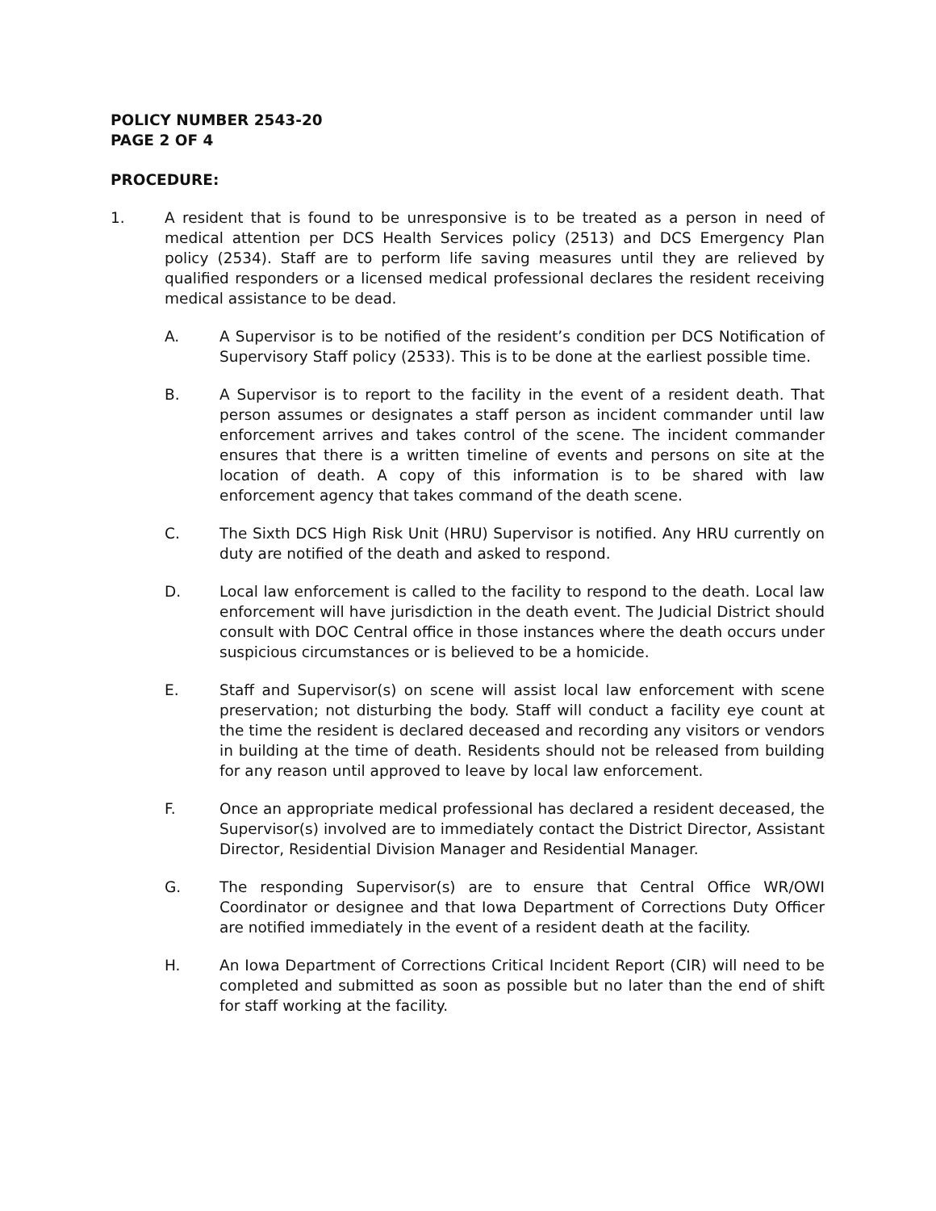POLICY NUMBER 2543-20
PAGE 2 OF 4
PROCEDURE:
1. A resident that is found to be unresponsive is to be treated as a person in need of medical attention per DCS Health Services policy (2513) and DCS Emergency Plan policy (2534). Staff are to perform life saving measures until they are relieved by qualified responders or a licensed medical professional declares the resident receiving medical assistance to be dead.
A. A Supervisor is to be notified of the resident’s condition per DCS Notification of Supervisory Staff policy (2533). This is to be done at the earliest possible time.
B. A Supervisor is to report to the facility in the event of a resident death. That person assumes or designates a staff person as incident commander until law enforcement arrives and takes control of the scene. The incident commander ensures that there is a written timeline of events and persons on site at the location of death. A copy of this information is to be shared with law enforcement agency that takes command of the death scene.
C. The Sixth DCS High Risk Unit (HRU) Supervisor is notified. Any HRU currently on duty are notified of the death and asked to respond.
D. Local law enforcement is called to the facility to respond to the death. Local law enforcement will have jurisdiction in the death event. The Judicial District should consult with DOC Central office in those instances where the death occurs under suspicious circumstances or is believed to be a homicide.
E. Staff and Supervisor(s) on scene will assist local law enforcement with scene preservation; not disturbing the body. Staff will conduct a facility eye count at the time the resident is declared deceased and recording any visitors or vendors in building at the time of death. Residents should not be released from building for any reason until approved to leave by local law enforcement.
F. Once an appropriate medical professional has declared a resident deceased, the Supervisor(s) involved are to immediately contact the District Director, Assistant Director, Residential Division Manager and Residential Manager.
G. The responding Supervisor(s) are to ensure that Central Office WR/OWI Coordinator or designee and that Iowa Department of Corrections Duty Officer are notified immediately in the event of a resident death at the facility.
H. An Iowa Department of Corrections Critical Incident Report (CIR) will need to be completed and submitted as soon as possible but no later than the end of shift for staff working at the facility.